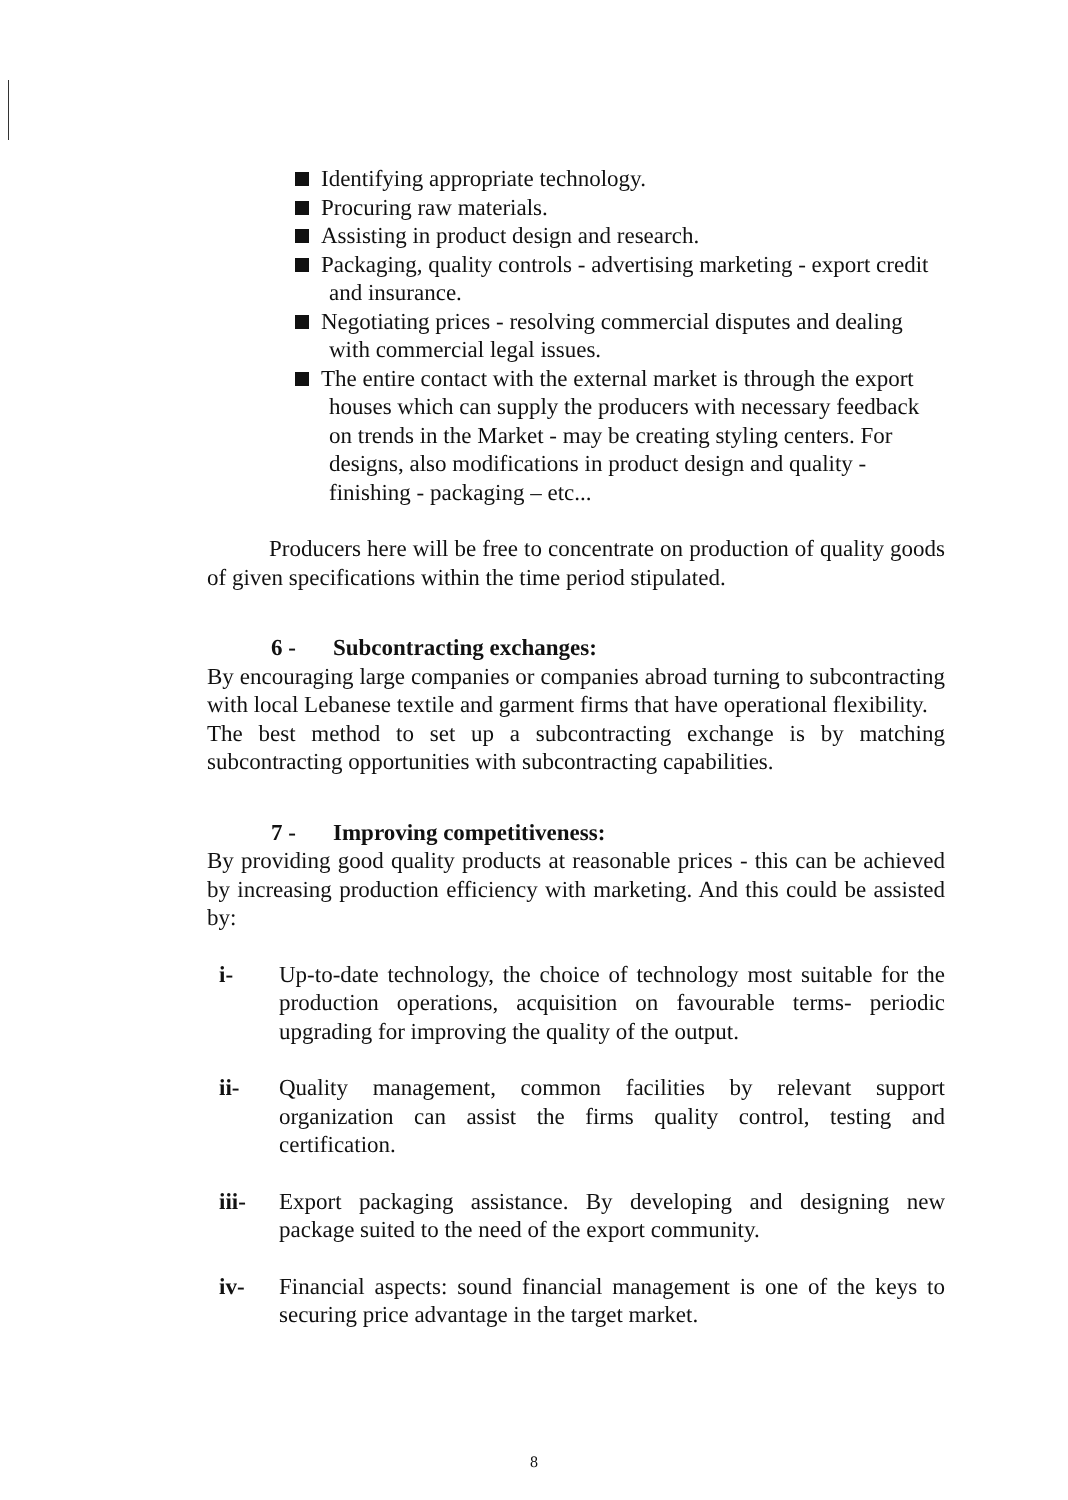Identifying appropriate technology.
Procuring raw materials.
Assisting in product design and research.
Packaging, quality controls - advertising marketing - export credit and insurance.
Negotiating prices - resolving commercial disputes and dealing with commercial legal issues.
The entire contact with the external market is through the export houses which can supply the producers with necessary feedback on trends in the Market - may be creating styling centers. For designs, also modifications in product design and quality - finishing - packaging – etc...
Producers here will be free to concentrate on production of quality goods of given specifications within the time period stipulated.
6 - Subcontracting exchanges:
By encouraging large companies or companies abroad turning to subcontracting with local Lebanese textile and garment firms that have operational flexibility.
The best method to set up a subcontracting exchange is by matching subcontracting opportunities with subcontracting capabilities.
7 - Improving competitiveness:
By providing good quality products at reasonable prices - this can be achieved by increasing production efficiency with marketing. And this could be assisted by:
i- Up-to-date technology, the choice of technology most suitable for the production operations, acquisition on favourable terms- periodic upgrading for improving the quality of the output.
ii- Quality management, common facilities by relevant support organization can assist the firms quality control, testing and certification.
iii- Export packaging assistance. By developing and designing new package suited to the need of the export community.
iv- Financial aspects: sound financial management is one of the keys to securing price advantage in the target market.
8